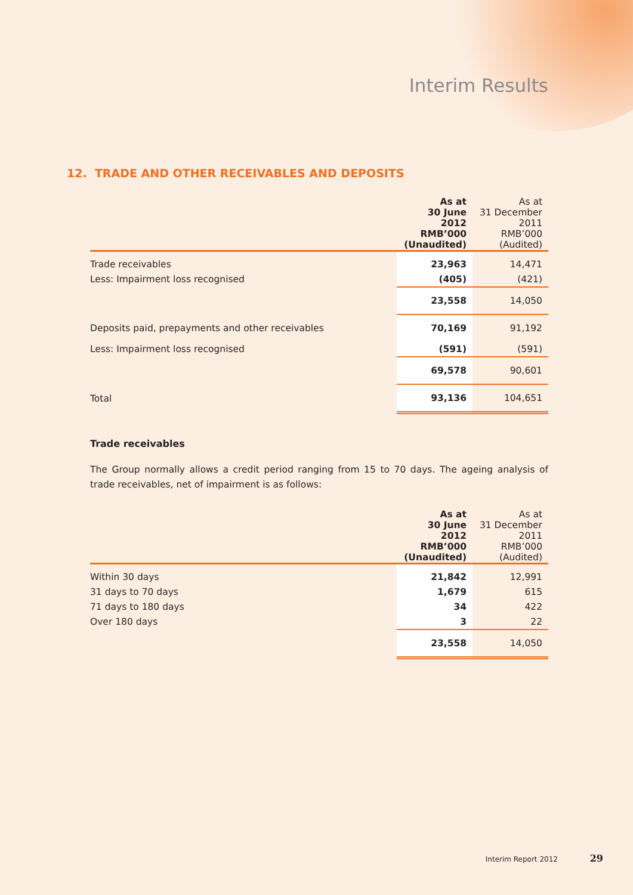Interim Results
12. TRADE AND OTHER RECEIVABLES AND DEPOSITS
| | As at 30 June 2012 RMB’000 (Unaudited) | As at 31 December 2011 RMB’000 (Audited) |
| Trade receivables | 23,963 | 14,471 |
| Less: Impairment loss recognised | (405) | (421) |
| | 23,558 | 14,050 |
| Deposits paid, prepayments and other receivables | 70,169 | 91,192 |
| Less: Impairment loss recognised | (591) | (591) |
| | 69,578 | 90,601 |
| Total | 93,136 | 104,651 |
Trade receivables
The Group normally allows a credit period ranging from 15 to 70 days. The ageing analysis of trade receivables, net of impairment is as follows:
| | As at 30 June 2012 RMB’000 (Unaudited) | As at 31 December 2011 RMB’000 (Audited) |
| Within 30 days | 21,842 | 12,991 |
| 31 days to 70 days | 1,679 | 615 |
| 71 days to 180 days | 34 | 422 |
| Over 180 days | 3 | 22 |
| | 23,558 | 14,050 |
Interim Report 2012 29